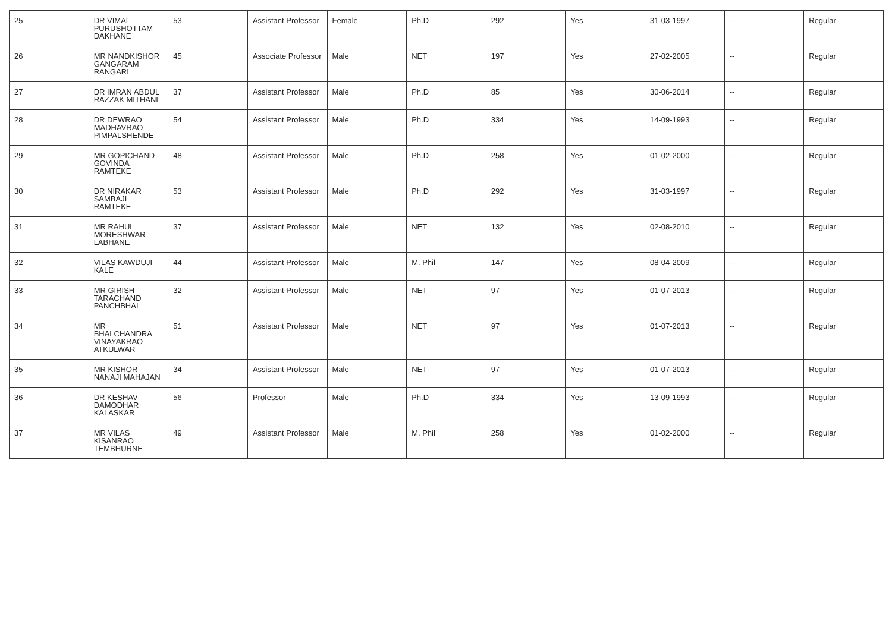| 25 | DR VIMAL PURUSHOTTAM DAKHANE | 53 | Assistant Professor | Female | Ph.D | 292 | Yes | 31-03-1997 | -- | Regular |
| 26 | MR NANDKISHOR GANGARAM RANGARI | 45 | Associate Professor | Male | NET | 197 | Yes | 27-02-2005 | -- | Regular |
| 27 | DR IMRAN ABDUL RAZZAK MITHANI | 37 | Assistant Professor | Male | Ph.D | 85 | Yes | 30-06-2014 | -- | Regular |
| 28 | DR DEWRAO MADHAVRAO PIMPALSHENDE | 54 | Assistant Professor | Male | Ph.D | 334 | Yes | 14-09-1993 | -- | Regular |
| 29 | MR GOPICHAND GOVINDA RAMTEKE | 48 | Assistant Professor | Male | Ph.D | 258 | Yes | 01-02-2000 | -- | Regular |
| 30 | DR NIRAKAR SAMBAJI RAMTEKE | 53 | Assistant Professor | Male | Ph.D | 292 | Yes | 31-03-1997 | -- | Regular |
| 31 | MR RAHUL MORESHWAR LABHANE | 37 | Assistant Professor | Male | NET | 132 | Yes | 02-08-2010 | -- | Regular |
| 32 | VILAS KAWDUJI KALE | 44 | Assistant Professor | Male | M. Phil | 147 | Yes | 08-04-2009 | -- | Regular |
| 33 | MR GIRISH TARACHAND PANCHBHAI | 32 | Assistant Professor | Male | NET | 97 | Yes | 01-07-2013 | -- | Regular |
| 34 | MR BHALCHANDRA VINAYAKRAO ATKULWAR | 51 | Assistant Professor | Male | NET | 97 | Yes | 01-07-2013 | -- | Regular |
| 35 | MR KISHOR NANAJI MAHAJAN | 34 | Assistant Professor | Male | NET | 97 | Yes | 01-07-2013 | -- | Regular |
| 36 | DR KESHAV DAMODHAR KALASKAR | 56 | Professor | Male | Ph.D | 334 | Yes | 13-09-1993 | -- | Regular |
| 37 | MR VILAS KISANRAO TEMBHURNE | 49 | Assistant Professor | Male | M. Phil | 258 | Yes | 01-02-2000 | -- | Regular |